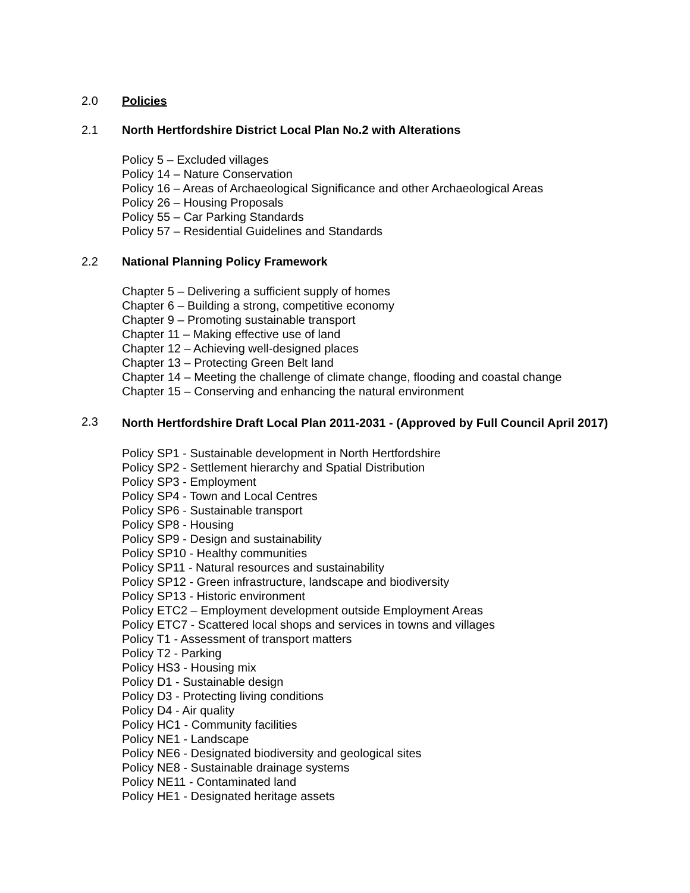2.0 Policies
2.1 North Hertfordshire District Local Plan No.2 with Alterations
Policy 5 – Excluded villages
Policy 14 – Nature Conservation
Policy 16 – Areas of Archaeological Significance and other Archaeological Areas
Policy 26 – Housing Proposals
Policy 55 – Car Parking Standards
Policy 57 – Residential Guidelines and Standards
2.2 National Planning Policy Framework
Chapter 5 – Delivering a sufficient supply of homes
Chapter 6 – Building a strong, competitive economy
Chapter 9 – Promoting sustainable transport
Chapter 11 – Making effective use of land
Chapter 12 – Achieving well-designed places
Chapter 13 – Protecting Green Belt land
Chapter 14 – Meeting the challenge of climate change, flooding and coastal change
Chapter 15 – Conserving and enhancing the natural environment
2.3 North Hertfordshire Draft Local Plan 2011-2031 - (Approved by Full Council April 2017)
Policy SP1 - Sustainable development in North Hertfordshire
Policy SP2 - Settlement hierarchy and Spatial Distribution
Policy SP3 - Employment
Policy SP4 - Town and Local Centres
Policy SP6 - Sustainable transport
Policy SP8 - Housing
Policy SP9 - Design and sustainability
Policy SP10 - Healthy communities
Policy SP11 - Natural resources and sustainability
Policy SP12 - Green infrastructure, landscape and biodiversity
Policy SP13 - Historic environment
Policy ETC2 – Employment development outside Employment Areas
Policy ETC7 - Scattered local shops and services in towns and villages
Policy T1 - Assessment of transport matters
Policy T2 - Parking
Policy HS3 - Housing mix
Policy D1 - Sustainable design
Policy D3 - Protecting living conditions
Policy D4 - Air quality
Policy HC1 - Community facilities
Policy NE1 - Landscape
Policy NE6 - Designated biodiversity and geological sites
Policy NE8 - Sustainable drainage systems
Policy NE11 - Contaminated land
Policy HE1 - Designated heritage assets